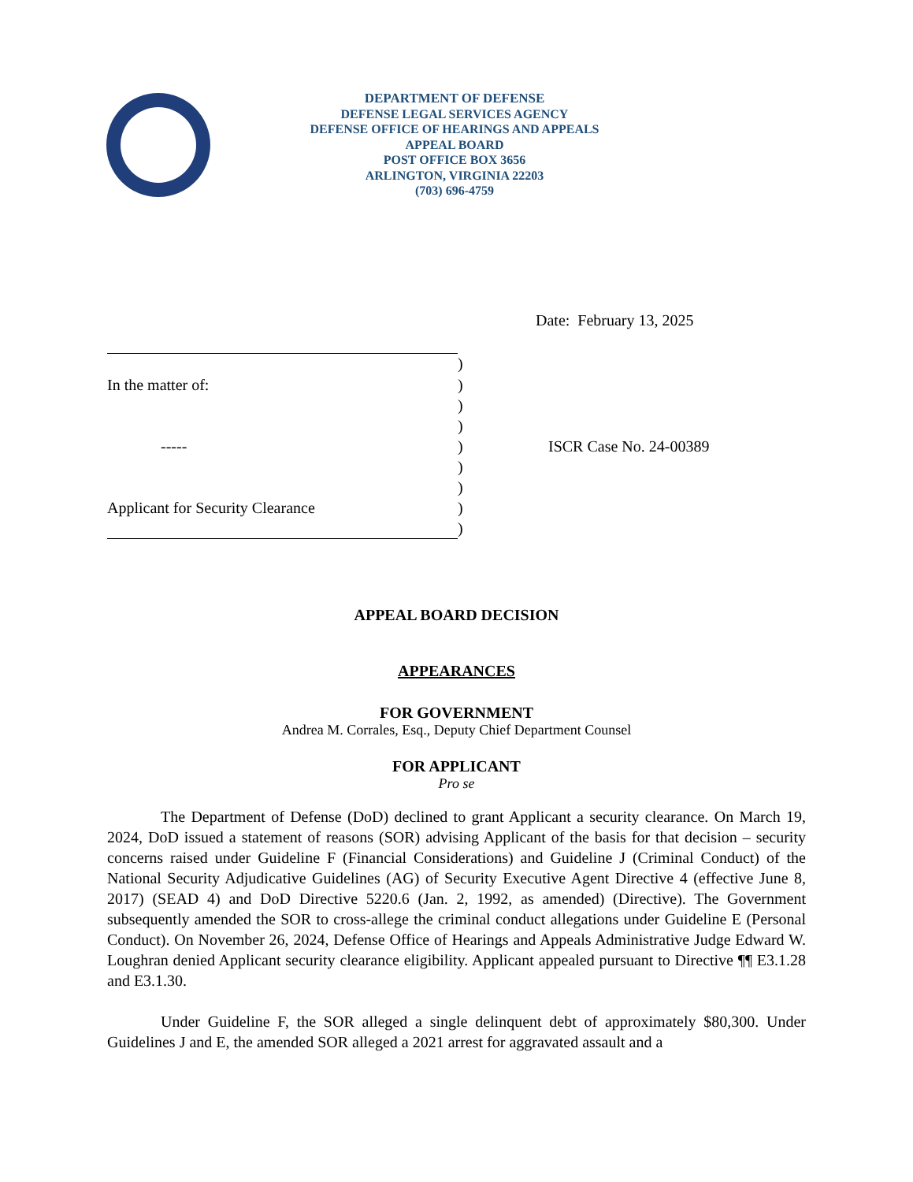DEPARTMENT OF DEFENSE
DEFENSE LEGAL SERVICES AGENCY
DEFENSE OFFICE OF HEARINGS AND APPEALS
APPEAL BOARD
POST OFFICE BOX 3656
ARLINGTON, VIRGINIA 22203
(703) 696-4759
Date: February 13, 2025
| | ) | |
| In the matter of: | ) | |
| | ) | |
| | ) | |
| ----- | ) | ISCR Case No. 24-00389 |
| | ) | |
| | ) | |
| Applicant for Security Clearance | ) | |
| | ) | |
APPEAL BOARD DECISION
APPEARANCES
FOR GOVERNMENT
Andrea M. Corrales, Esq., Deputy Chief Department Counsel
FOR APPLICANT
Pro se
The Department of Defense (DoD) declined to grant Applicant a security clearance. On March 19, 2024, DoD issued a statement of reasons (SOR) advising Applicant of the basis for that decision – security concerns raised under Guideline F (Financial Considerations) and Guideline J (Criminal Conduct) of the National Security Adjudicative Guidelines (AG) of Security Executive Agent Directive 4 (effective June 8, 2017) (SEAD 4) and DoD Directive 5220.6 (Jan. 2, 1992, as amended) (Directive). The Government subsequently amended the SOR to cross-allege the criminal conduct allegations under Guideline E (Personal Conduct). On November 26, 2024, Defense Office of Hearings and Appeals Administrative Judge Edward W. Loughran denied Applicant security clearance eligibility. Applicant appealed pursuant to Directive ¶¶ E3.1.28 and E3.1.30.
Under Guideline F, the SOR alleged a single delinquent debt of approximately $80,300. Under Guidelines J and E, the amended SOR alleged a 2021 arrest for aggravated assault and a